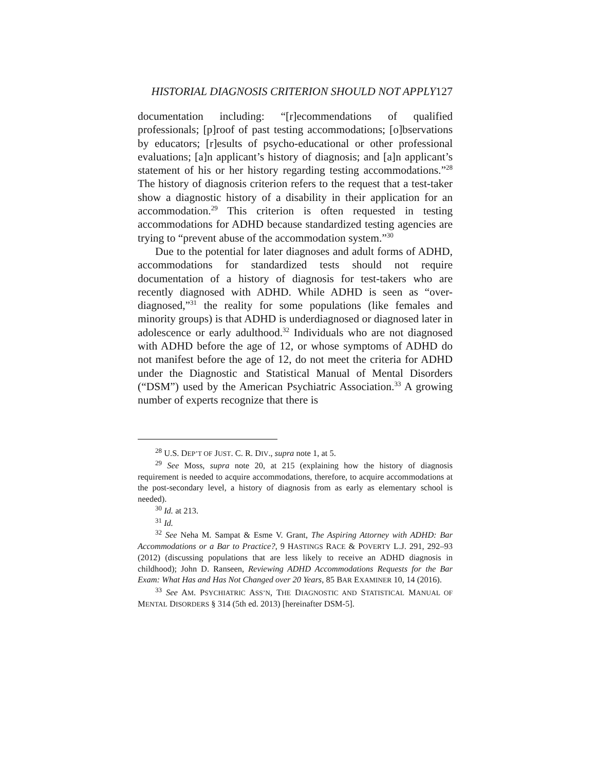HISTORIAL DIAGNOSIS CRITERION SHOULD NOT APPLY127
documentation including: “[r]ecommendations of qualified professionals; [p]roof of past testing accommodations; [o]bservations by educators; [r]esults of psycho-educational or other professional evaluations; [a]n applicant’s history of diagnosis; and [a]n applicant’s statement of his or her history regarding testing accommodations.”<sup>28</sup> The history of diagnosis criterion refers to the request that a test-taker show a diagnostic history of a disability in their application for an accommodation.<sup>29</sup> This criterion is often requested in testing accommodations for ADHD because standardized testing agencies are trying to “prevent abuse of the accommodation system.”<sup>30</sup>
Due to the potential for later diagnoses and adult forms of ADHD, accommodations for standardized tests should not require documentation of a history of diagnosis for test-takers who are recently diagnosed with ADHD. While ADHD is seen as “over-diagnosed,”<sup>31</sup> the reality for some populations (like females and minority groups) is that ADHD is underdiagnosed or diagnosed later in adolescence or early adulthood.<sup>32</sup> Individuals who are not diagnosed with ADHD before the age of 12, or whose symptoms of ADHD do not manifest before the age of 12, do not meet the criteria for ADHD under the Diagnostic and Statistical Manual of Mental Disorders (“DSM”) used by the American Psychiatric Association.<sup>33</sup> A growing number of experts recognize that there is
<sup>28</sup> U.S. DEP’T OF JUST. C. R. DIV., supra note 1, at 5.
<sup>29</sup> See Moss, supra note 20, at 215 (explaining how the history of diagnosis requirement is needed to acquire accommodations, therefore, to acquire accommodations at the post-secondary level, a history of diagnosis from as early as elementary school is needed).
<sup>30</sup> Id. at 213.
<sup>31</sup> Id.
<sup>32</sup> See Neha M. Sampat & Esme V. Grant, The Aspiring Attorney with ADHD: Bar Accommodations or a Bar to Practice?, 9 HASTINGS RACE & POVERTY L.J. 291, 292–93 (2012) (discussing populations that are less likely to receive an ADHD diagnosis in childhood); John D. Ranseen, Reviewing ADHD Accommodations Requests for the Bar Exam: What Has and Has Not Changed over 20 Years, 85 BAR EXAMINER 10, 14 (2016).
<sup>33</sup> See AM. PSYCHIATRIC ASS’N, THE DIAGNOSTIC AND STATISTICAL MANUAL OF MENTAL DISORDERS § 314 (5th ed. 2013) [hereinafter DSM-5].